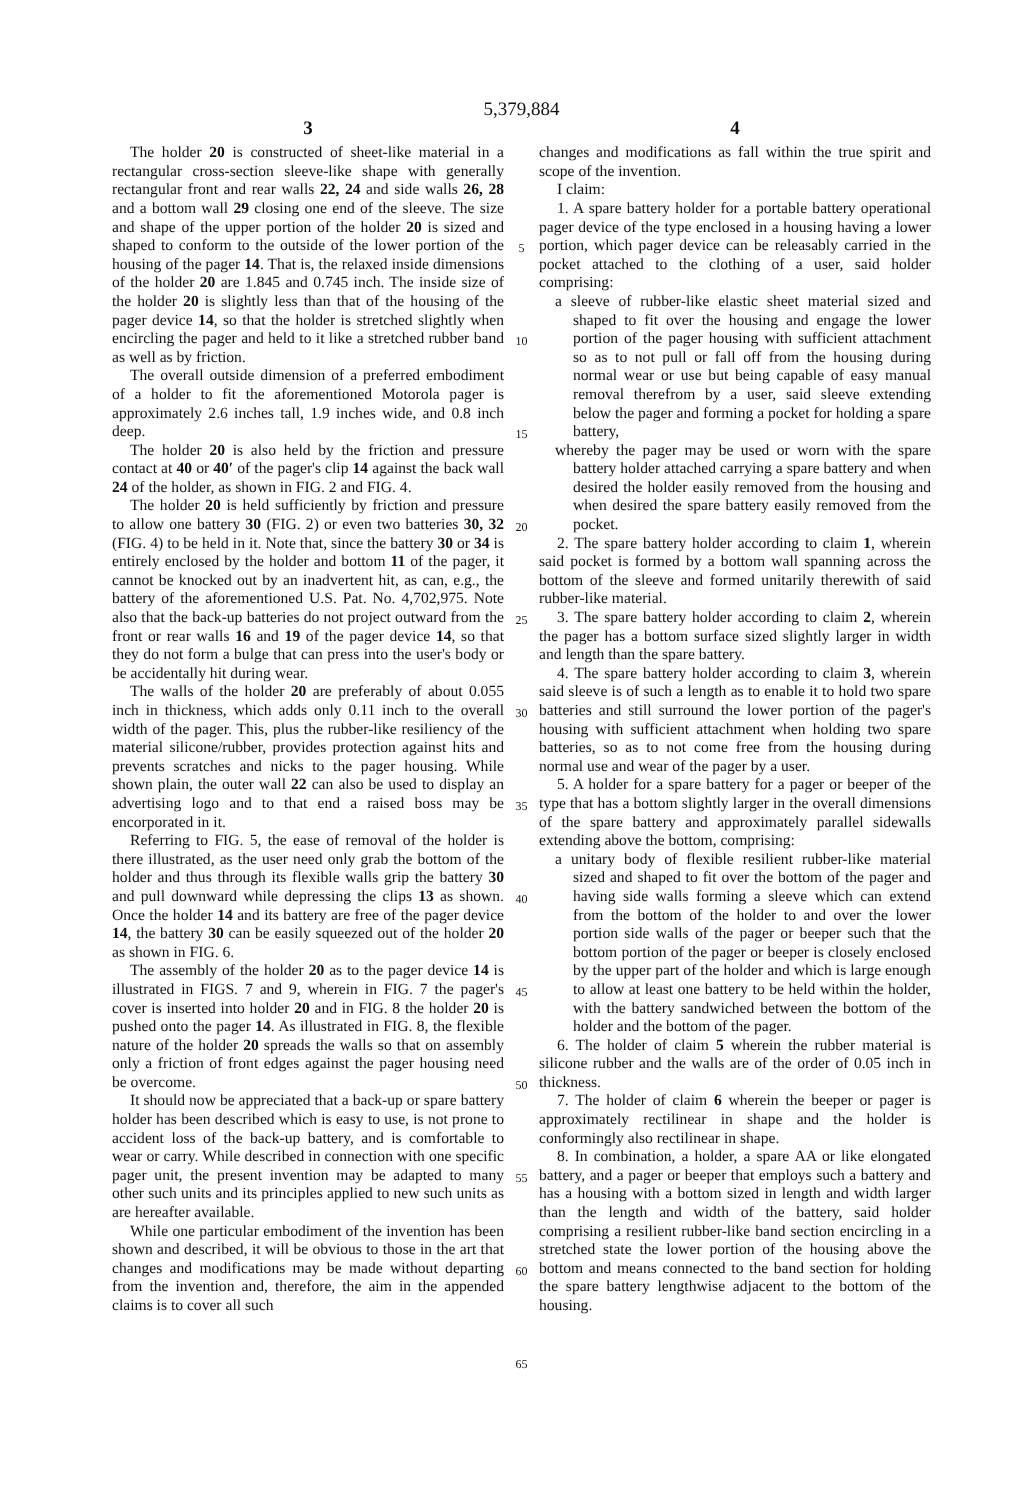5,379,884
3
The holder 20 is constructed of sheet-like material in a rectangular cross-section sleeve-like shape with generally rectangular front and rear walls 22, 24 and side walls 26, 28 and a bottom wall 29 closing one end of the sleeve. The size and shape of the upper portion of the holder 20 is sized and shaped to conform to the outside of the lower portion of the housing of the pager 14. That is, the relaxed inside dimensions of the holder 20 are 1.845 and 0.745 inch. The inside size of the holder 20 is slightly less than that of the housing of the pager device 14, so that the holder is stretched slightly when encircling the pager and held to it like a stretched rubber band as well as by friction.
The overall outside dimension of a preferred embodiment of a holder to fit the aforementioned Motorola pager is approximately 2.6 inches tall, 1.9 inches wide, and 0.8 inch deep.
The holder 20 is also held by the friction and pressure contact at 40 or 40′ of the pager's clip 14 against the back wall 24 of the holder, as shown in FIG. 2 and FIG. 4.
The holder 20 is held sufficiently by friction and pressure to allow one battery 30 (FIG. 2) or even two batteries 30, 32 (FIG. 4) to be held in it. Note that, since the battery 30 or 34 is entirely enclosed by the holder and bottom 11 of the pager, it cannot be knocked out by an inadvertent hit, as can, e.g., the battery of the aforementioned U.S. Pat. No. 4,702,975. Note also that the back-up batteries do not project outward from the front or rear walls 16 and 19 of the pager device 14, so that they do not form a bulge that can press into the user's body or be accidentally hit during wear.
The walls of the holder 20 are preferably of about 0.055 inch in thickness, which adds only 0.11 inch to the overall width of the pager. This, plus the rubber-like resiliency of the material silicone/rubber, provides protection against hits and prevents scratches and nicks to the pager housing. While shown plain, the outer wall 22 can also be used to display an advertising logo and to that end a raised boss may be encorporated in it.
Referring to FIG. 5, the ease of removal of the holder is there illustrated, as the user need only grab the bottom of the holder and thus through its flexible walls grip the battery 30 and pull downward while depressing the clips 13 as shown. Once the holder 14 and its battery are free of the pager device 14, the battery 30 can be easily squeezed out of the holder 20 as shown in FIG. 6.
The assembly of the holder 20 as to the pager device 14 is illustrated in FIGS. 7 and 9, wherein in FIG. 7 the pager's cover is inserted into holder 20 and in FIG. 8 the holder 20 is pushed onto the pager 14. As illustrated in FIG. 8, the flexible nature of the holder 20 spreads the walls so that on assembly only a friction of front edges against the pager housing need be overcome.
It should now be appreciated that a back-up or spare battery holder has been described which is easy to use, is not prone to accident loss of the back-up battery, and is comfortable to wear or carry. While described in connection with one specific pager unit, the present invention may be adapted to many other such units and its principles applied to new such units as are hereafter available.
While one particular embodiment of the invention has been shown and described, it will be obvious to those in the art that changes and modifications may be made without departing from the invention and, therefore, the aim in the appended claims is to cover all such
5
10
15
20
25
30
35
40
45
50
55
60
65
4
changes and modifications as fall within the true spirit and scope of the invention.
I claim:
1. A spare battery holder for a portable battery operational pager device of the type enclosed in a housing having a lower portion, which pager device can be releasably carried in the pocket attached to the clothing of a user, said holder comprising:
a sleeve of rubber-like elastic sheet material sized and shaped to fit over the housing and engage the lower portion of the pager housing with sufficient attachment so as to not pull or fall off from the housing during normal wear or use but being capable of easy manual removal therefrom by a user, said sleeve extending below the pager and forming a pocket for holding a spare battery,
whereby the pager may be used or worn with the spare battery holder attached carrying a spare battery and when desired the holder easily removed from the housing and when desired the spare battery easily removed from the pocket.
2. The spare battery holder according to claim 1, wherein said pocket is formed by a bottom wall spanning across the bottom of the sleeve and formed unitarily therewith of said rubber-like material.
3. The spare battery holder according to claim 2, wherein the pager has a bottom surface sized slightly larger in width and length than the spare battery.
4. The spare battery holder according to claim 3, wherein said sleeve is of such a length as to enable it to hold two spare batteries and still surround the lower portion of the pager's housing with sufficient attachment when holding two spare batteries, so as to not come free from the housing during normal use and wear of the pager by a user.
5. A holder for a spare battery for a pager or beeper of the type that has a bottom slightly larger in the overall dimensions of the spare battery and approximately parallel sidewalls extending above the bottom, comprising:
a unitary body of flexible resilient rubber-like material sized and shaped to fit over the bottom of the pager and having side walls forming a sleeve which can extend from the bottom of the holder to and over the lower portion side walls of the pager or beeper such that the bottom portion of the pager or beeper is closely enclosed by the upper part of the holder and which is large enough to allow at least one battery to be held within the holder, with the battery sandwiched between the bottom of the holder and the bottom of the pager.
6. The holder of claim 5 wherein the rubber material is silicone rubber and the walls are of the order of 0.05 inch in thickness.
7. The holder of claim 6 wherein the beeper or pager is approximately rectilinear in shape and the holder is conformingly also rectilinear in shape.
8. In combination, a holder, a spare AA or like elongated battery, and a pager or beeper that employs such a battery and has a housing with a bottom sized in length and width larger than the length and width of the battery, said holder comprising a resilient rubber-like band section encircling in a stretched state the lower portion of the housing above the bottom and means connected to the band section for holding the spare battery lengthwise adjacent to the bottom of the housing.